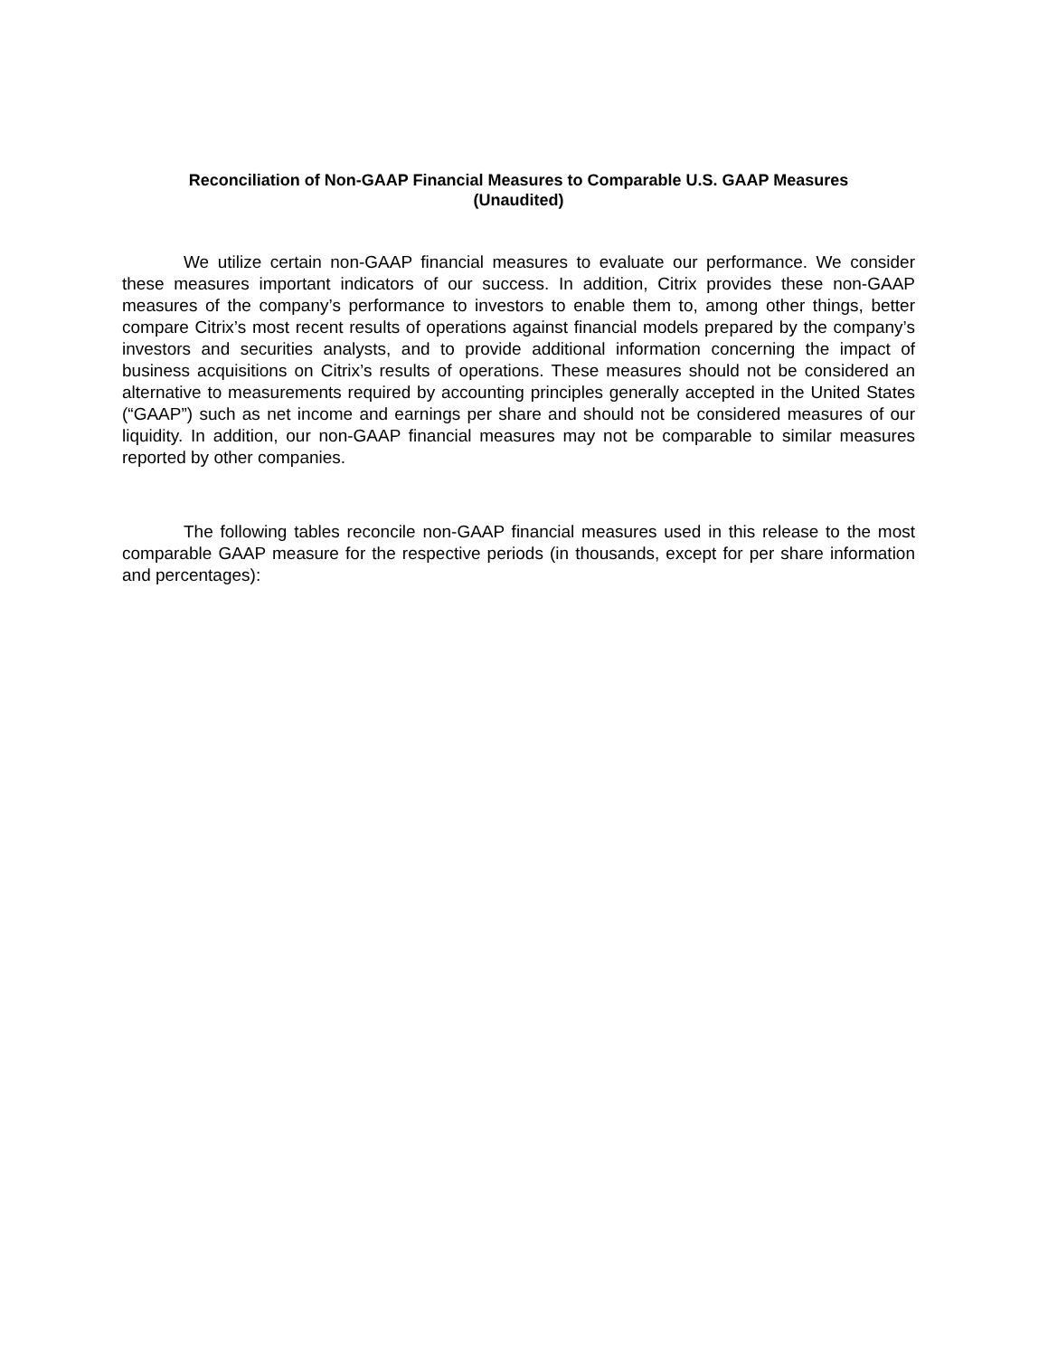Reconciliation of Non-GAAP Financial Measures to Comparable U.S. GAAP Measures
(Unaudited)
We utilize certain non-GAAP financial measures to evaluate our performance. We consider these measures important indicators of our success. In addition, Citrix provides these non-GAAP measures of the company’s performance to investors to enable them to, among other things, better compare Citrix’s most recent results of operations against financial models prepared by the company’s investors and securities analysts, and to provide additional information concerning the impact of business acquisitions on Citrix’s results of operations. These measures should not be considered an alternative to measurements required by accounting principles generally accepted in the United States (“GAAP”) such as net income and earnings per share and should not be considered measures of our liquidity. In addition, our non-GAAP financial measures may not be comparable to similar measures reported by other companies.
The following tables reconcile non-GAAP financial measures used in this release to the most comparable GAAP measure for the respective periods (in thousands, except for per share information and percentages):